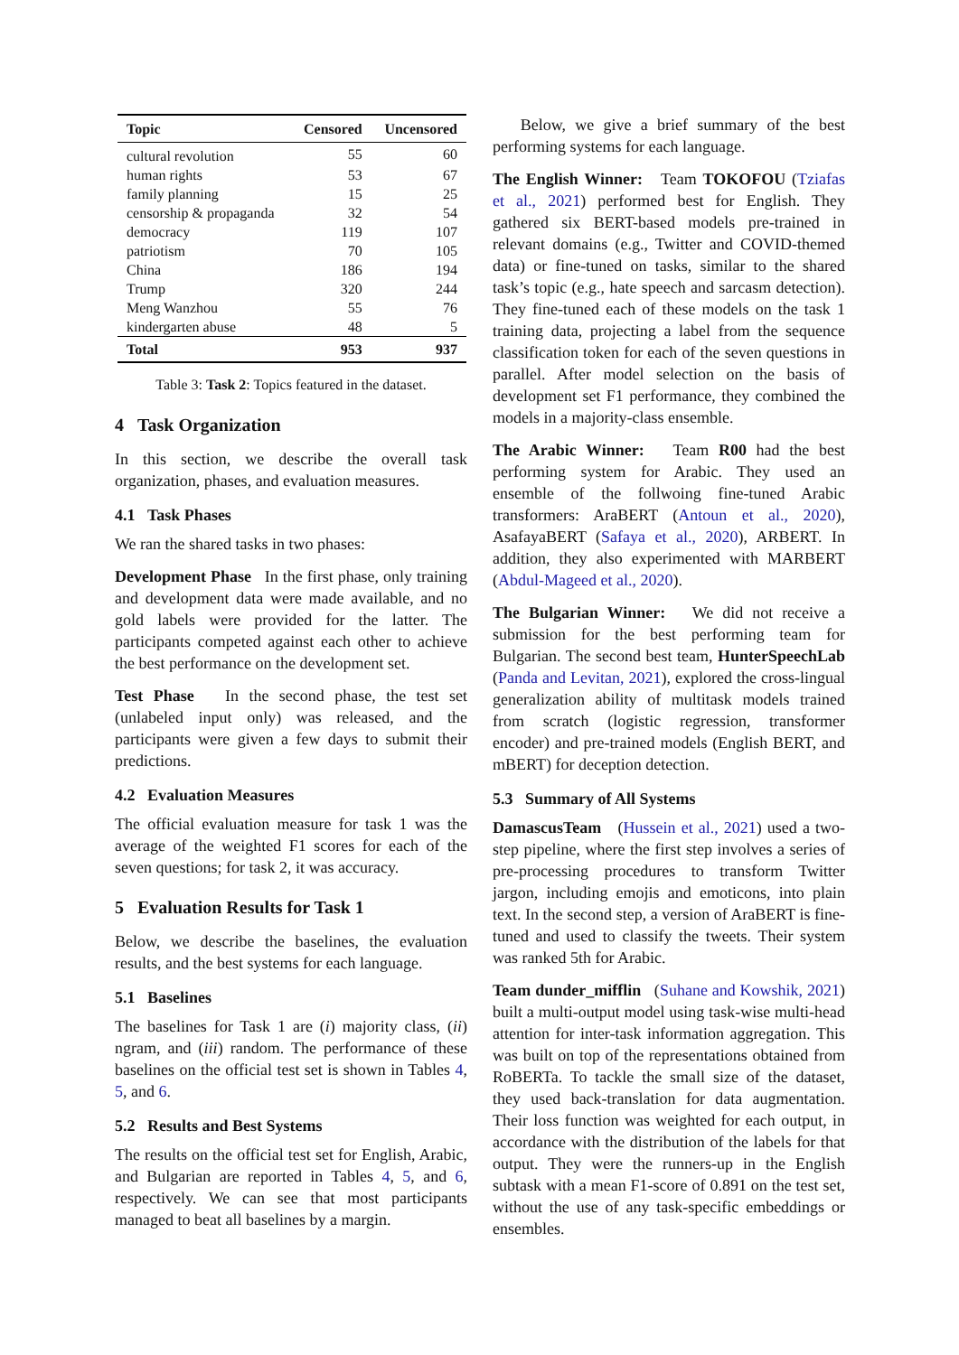| Topic | Censored | Uncensored |
| --- | --- | --- |
| cultural revolution | 55 | 60 |
| human rights | 53 | 67 |
| family planning | 15 | 25 |
| censorship & propaganda | 32 | 54 |
| democracy | 119 | 107 |
| patriotism | 70 | 105 |
| China | 186 | 194 |
| Trump | 320 | 244 |
| Meng Wanzhou | 55 | 76 |
| kindergarten abuse | 48 | 5 |
| Total | 953 | 937 |
Table 3: Task 2: Topics featured in the dataset.
4 Task Organization
In this section, we describe the overall task organization, phases, and evaluation measures.
4.1 Task Phases
We ran the shared tasks in two phases:
Development Phase In the first phase, only training and development data were made available, and no gold labels were provided for the latter. The participants competed against each other to achieve the best performance on the development set.
Test Phase In the second phase, the test set (unlabeled input only) was released, and the participants were given a few days to submit their predictions.
4.2 Evaluation Measures
The official evaluation measure for task 1 was the average of the weighted F1 scores for each of the seven questions; for task 2, it was accuracy.
5 Evaluation Results for Task 1
Below, we describe the baselines, the evaluation results, and the best systems for each language.
5.1 Baselines
The baselines for Task 1 are (i) majority class, (ii) ngram, and (iii) random. The performance of these baselines on the official test set is shown in Tables 4, 5, and 6.
5.2 Results and Best Systems
The results on the official test set for English, Arabic, and Bulgarian are reported in Tables 4, 5, and 6, respectively. We can see that most participants managed to beat all baselines by a margin.
Below, we give a brief summary of the best performing systems for each language.
The English Winner: Team TOKOFOU (Tziafas et al., 2021) performed best for English. They gathered six BERT-based models pre-trained in relevant domains (e.g., Twitter and COVID-themed data) or fine-tuned on tasks, similar to the shared task’s topic (e.g., hate speech and sarcasm detection). They fine-tuned each of these models on the task 1 training data, projecting a label from the sequence classification token for each of the seven questions in parallel. After model selection on the basis of development set F1 performance, they combined the models in a majority-class ensemble.
The Arabic Winner: Team R00 had the best performing system for Arabic. They used an ensemble of the follwoing fine-tuned Arabic transformers: AraBERT (Antoun et al., 2020), AsafayaBERT (Safaya et al., 2020), ARBERT. In addition, they also experimented with MARBERT (Abdul-Mageed et al., 2020).
The Bulgarian Winner: We did not receive a submission for the best performing team for Bulgarian. The second best team, HunterSpeechLab (Panda and Levitan, 2021), explored the cross-lingual generalization ability of multitask models trained from scratch (logistic regression, transformer encoder) and pre-trained models (English BERT, and mBERT) for deception detection.
5.3 Summary of All Systems
DamascusTeam (Hussein et al., 2021) used a two-step pipeline, where the first step involves a series of pre-processing procedures to transform Twitter jargon, including emojis and emoticons, into plain text. In the second step, a version of AraBERT is fine-tuned and used to classify the tweets. Their system was ranked 5th for Arabic.
Team dunder_mifflin (Suhane and Kowshik, 2021) built a multi-output model using task-wise multi-head attention for inter-task information aggregation. This was built on top of the representations obtained from RoBERTa. To tackle the small size of the dataset, they used back-translation for data augmentation. Their loss function was weighted for each output, in accordance with the distribution of the labels for that output. They were the runners-up in the English subtask with a mean F1-score of 0.891 on the test set, without the use of any task-specific embeddings or ensembles.